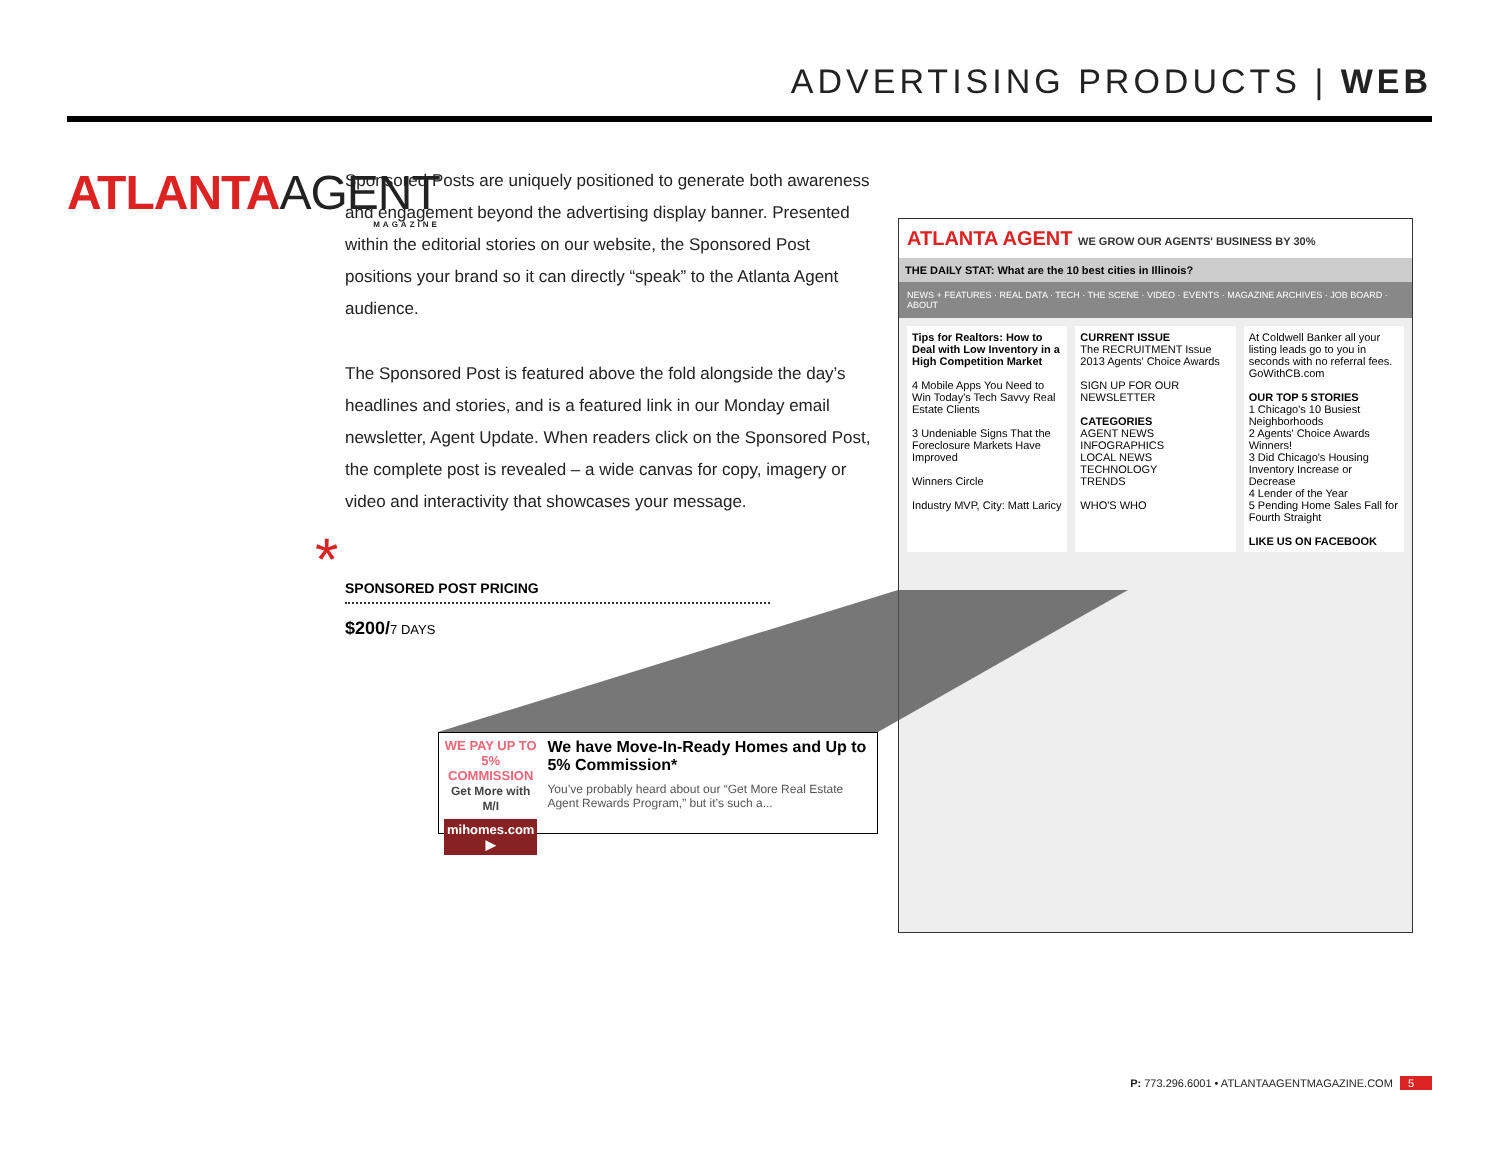ADVERTISING PRODUCTS | WEB
ATLANTAAGENT
MAGAZINE
Sponsored Posts are uniquely positioned to generate both awareness and engagement beyond the advertising display banner. Presented within the editorial stories on our website, the Sponsored Post positions your brand so it can directly “speak” to the Atlanta Agent audience.
The Sponsored Post is featured above the fold alongside the day’s headlines and stories, and is a featured link in our Monday email newsletter, Agent Update. When readers click on the Sponsored Post, the complete post is revealed – a wide canvas for copy, imagery or video and interactivity that showcases your message.
*
SPONSORED POST PRICING
$200/7 DAYS
ATLANTA AGENT WE GROW OUR AGENTS' BUSINESS BY 30%
THE DAILY STAT: What are the 10 best cities in Illinois?
NEWS + FEATURES · REAL DATA · TECH · THE SCENE · VIDEO · EVENTS · MAGAZINE ARCHIVES · JOB BOARD · ABOUT
Tips for Realtors: How to Deal with Low Inventory in a High Competition Market
4 Mobile Apps You Need to Win Today's Tech Savvy Real Estate Clients
3 Undeniable Signs That the Foreclosure Markets Have Improved
Winners Circle
Industry MVP, City: Matt Laricy
CURRENT ISSUE
The RECRUITMENT Issue
2013 Agents' Choice Awards
SIGN UP FOR OUR NEWSLETTER
CATEGORIES
AGENT NEWS
INFOGRAPHICS
LOCAL NEWS
TECHNOLOGY
TRENDS
WHO'S WHO
At Coldwell Banker all your listing leads go to you in seconds with no referral fees. GoWithCB.com
OUR TOP 5 STORIES
1 Chicago's 10 Busiest Neighborhoods
2 Agents' Choice Awards Winners!
3 Did Chicago's Housing Inventory Increase or Decrease
4 Lender of the Year
5 Pending Home Sales Fall for Fourth Straight
LIKE US ON FACEBOOK
WE PAY UP TO 5% COMMISSION
Get More with M/I
mihomes.com ▶
We have Move-In-Ready Homes and Up to 5% Commission*
You’ve probably heard about our “Get More Real Estate Agent Rewards Program,” but it’s such a...
P: 773.296.6001 • ATLANTAAGENTMAGAZINE.COM 5